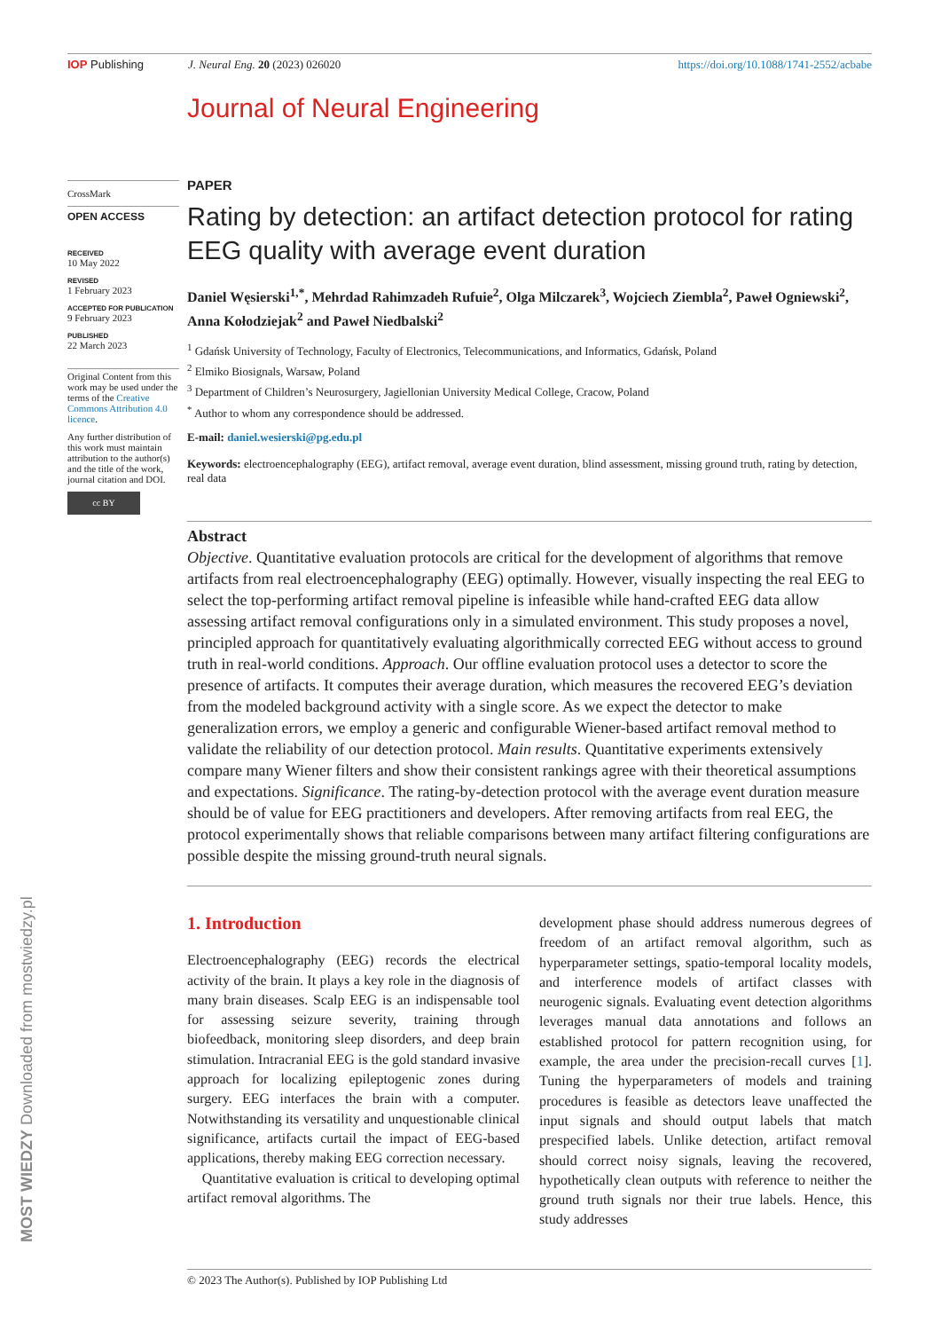IOP Publishing J. Neural Eng. 20 (2023) 026020
https://doi.org/10.1088/1741-2552/acbabe
Journal of Neural Engineering
CrossMark
OPEN ACCESS
RECEIVED
10 May 2022
REVISED
1 February 2023
ACCEPTED FOR PUBLICATION
9 February 2023
PUBLISHED
22 March 2023
Original Content from this work may be used under the terms of the Creative Commons Attribution 4.0 licence.
Any further distribution of this work must maintain attribution to the author(s) and the title of the work, journal citation and DOI.
cc BY
PAPER
Rating by detection: an artifact detection protocol for rating EEG quality with average event duration
Daniel Węsierski<sup>1,*</sup>, Mehrdad Rahimzadeh Rufuie<sup>2</sup>, Olga Milczarek<sup>3</sup>, Wojciech Ziembla<sup>2</sup>, Paweł Ogniewski<sup>2</sup>, Anna Kołodziejak<sup>2</sup> and Paweł Niedbalski<sup>2</sup>
<sup>1</sup> Gdańsk University of Technology, Faculty of Electronics, Telecommunications, and Informatics, Gdańsk, Poland
<sup>2</sup> Elmiko Biosignals, Warsaw, Poland
<sup>3</sup> Department of Children’s Neurosurgery, Jagiellonian University Medical College, Cracow, Poland
<sup>*</sup> Author to whom any correspondence should be addressed.
E-mail: daniel.wesierski@pg.edu.pl
Keywords: electroencephalography (EEG), artifact removal, average event duration, blind assessment, missing ground truth, rating by detection, real data
Abstract
Objective. Quantitative evaluation protocols are critical for the development of algorithms that remove artifacts from real electroencephalography (EEG) optimally. However, visually inspecting the real EEG to select the top-performing artifact removal pipeline is infeasible while hand-crafted EEG data allow assessing artifact removal configurations only in a simulated environment. This study proposes a novel, principled approach for quantitatively evaluating algorithmically corrected EEG without access to ground truth in real-world conditions. Approach. Our offline evaluation protocol uses a detector to score the presence of artifacts. It computes their average duration, which measures the recovered EEG’s deviation from the modeled background activity with a single score. As we expect the detector to make generalization errors, we employ a generic and configurable Wiener-based artifact removal method to validate the reliability of our detection protocol. Main results. Quantitative experiments extensively compare many Wiener filters and show their consistent rankings agree with their theoretical assumptions and expectations. Significance. The rating-by-detection protocol with the average event duration measure should be of value for EEG practitioners and developers. After removing artifacts from real EEG, the protocol experimentally shows that reliable comparisons between many artifact filtering configurations are possible despite the missing ground-truth neural signals.
1. Introduction
Electroencephalography (EEG) records the electrical activity of the brain. It plays a key role in the diagnosis of many brain diseases. Scalp EEG is an indispensable tool for assessing seizure severity, training through biofeedback, monitoring sleep disorders, and deep brain stimulation. Intracranial EEG is the gold standard invasive approach for localizing epileptogenic zones during surgery. EEG interfaces the brain with a computer. Notwithstanding its versatility and unquestionable clinical significance, artifacts curtail the impact of EEG-based applications, thereby making EEG correction necessary.
Quantitative evaluation is critical to developing optimal artifact removal algorithms. The
development phase should address numerous degrees of freedom of an artifact removal algorithm, such as hyperparameter settings, spatio-temporal locality models, and interference models of artifact classes with neurogenic signals. Evaluating event detection algorithms leverages manual data annotations and follows an established protocol for pattern recognition using, for example, the area under the precision-recall curves [1]. Tuning the hyperparameters of models and training procedures is feasible as detectors leave unaffected the input signals and should output labels that match prespecified labels. Unlike detection, artifact removal should correct noisy signals, leaving the recovered, hypothetically clean outputs with reference to neither the ground truth signals nor their true labels. Hence, this study addresses
© 2023 The Author(s). Published by IOP Publishing Ltd
MOST WIEDZY Downloaded from mostwiedzy.pl